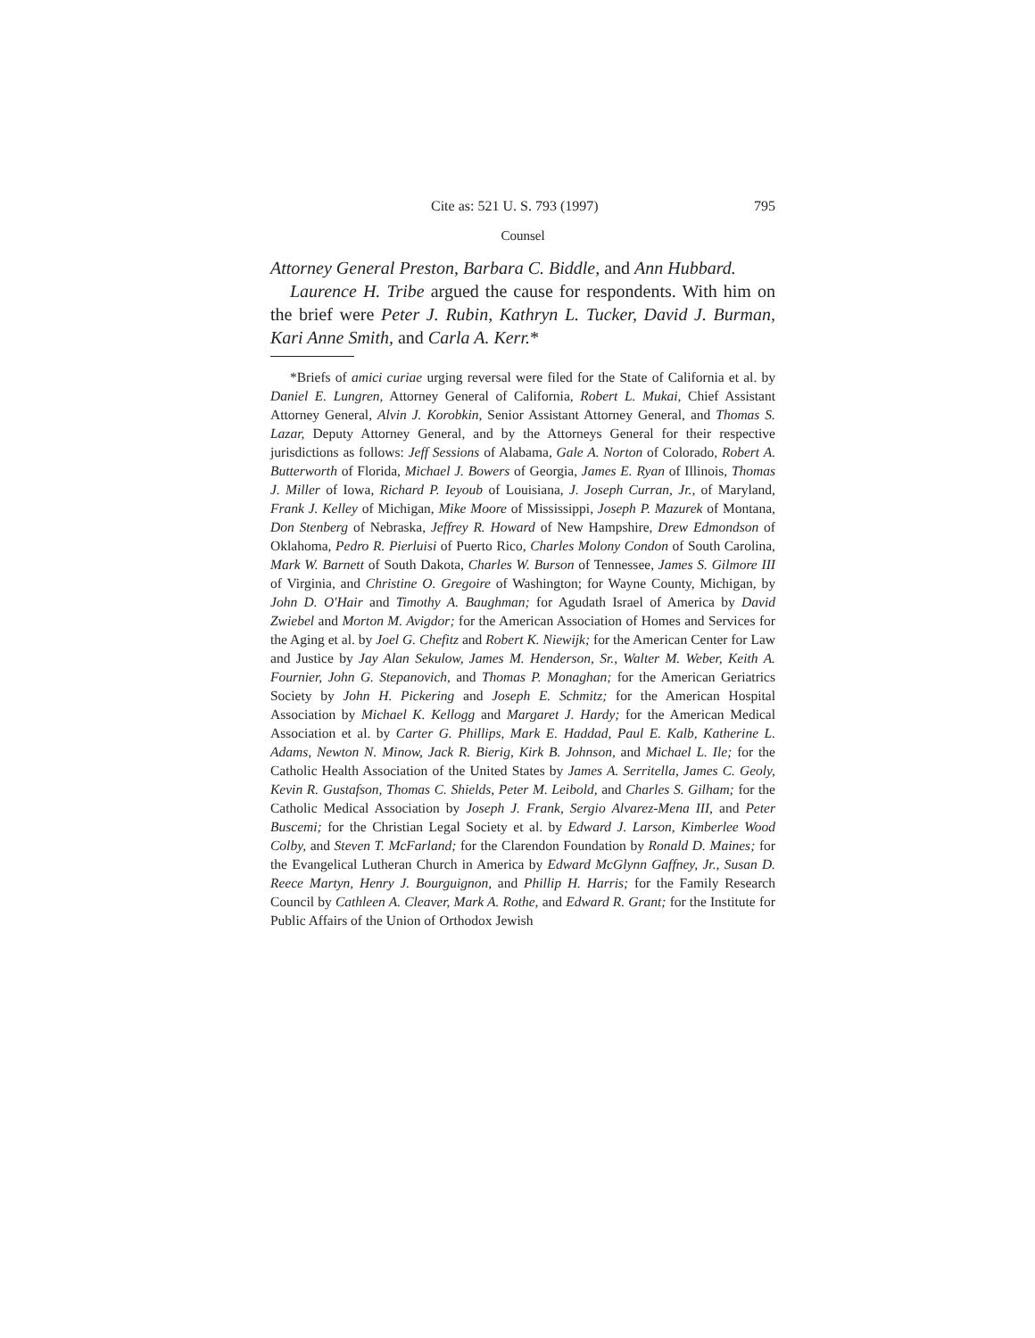Cite as: 521 U. S. 793 (1997) 795
Counsel
Attorney General Preston, Barbara C. Biddle, and Ann Hubbard.
Laurence H. Tribe argued the cause for respondents. With him on the brief were Peter J. Rubin, Kathryn L. Tucker, David J. Burman, Kari Anne Smith, and Carla A. Kerr.*
*Briefs of amici curiae urging reversal were filed for the State of California et al. by Daniel E. Lungren, Attorney General of California, Robert L. Mukai, Chief Assistant Attorney General, Alvin J. Korobkin, Senior Assistant Attorney General, and Thomas S. Lazar, Deputy Attorney General, and by the Attorneys General for their respective jurisdictions as follows: Jeff Sessions of Alabama, Gale A. Norton of Colorado, Robert A. Butterworth of Florida, Michael J. Bowers of Georgia, James E. Ryan of Illinois, Thomas J. Miller of Iowa, Richard P. Ieyoub of Louisiana, J. Joseph Curran, Jr., of Maryland, Frank J. Kelley of Michigan, Mike Moore of Mississippi, Joseph P. Mazurek of Montana, Don Stenberg of Nebraska, Jeffrey R. Howard of New Hampshire, Drew Edmondson of Oklahoma, Pedro R. Pierluisi of Puerto Rico, Charles Molony Condon of South Carolina, Mark W. Barnett of South Dakota, Charles W. Burson of Tennessee, James S. Gilmore III of Virginia, and Christine O. Gregoire of Washington; for Wayne County, Michigan, by John D. O'Hair and Timothy A. Baughman; for Agudath Israel of America by David Zwiebel and Morton M. Avigdor; for the American Association of Homes and Services for the Aging et al. by Joel G. Chefitz and Robert K. Niewijk; for the American Center for Law and Justice by Jay Alan Sekulow, James M. Henderson, Sr., Walter M. Weber, Keith A. Fournier, John G. Stepanovich, and Thomas P. Monaghan; for the American Geriatrics Society by John H. Pickering and Joseph E. Schmitz; for the American Hospital Association by Michael K. Kellogg and Margaret J. Hardy; for the American Medical Association et al. by Carter G. Phillips, Mark E. Haddad, Paul E. Kalb, Katherine L. Adams, Newton N. Minow, Jack R. Bierig, Kirk B. Johnson, and Michael L. Ile; for the Catholic Health Association of the United States by James A. Serritella, James C. Geoly, Kevin R. Gustafson, Thomas C. Shields, Peter M. Leibold, and Charles S. Gilham; for the Catholic Medical Association by Joseph J. Frank, Sergio Alvarez-Mena III, and Peter Buscemi; for the Christian Legal Society et al. by Edward J. Larson, Kimberlee Wood Colby, and Steven T. McFarland; for the Clarendon Foundation by Ronald D. Maines; for the Evangelical Lutheran Church in America by Edward McGlynn Gaffney, Jr., Susan D. Reece Martyn, Henry J. Bourguignon, and Phillip H. Harris; for the Family Research Council by Cathleen A. Cleaver, Mark A. Rothe, and Edward R. Grant; for the Institute for Public Affairs of the Union of Orthodox Jewish